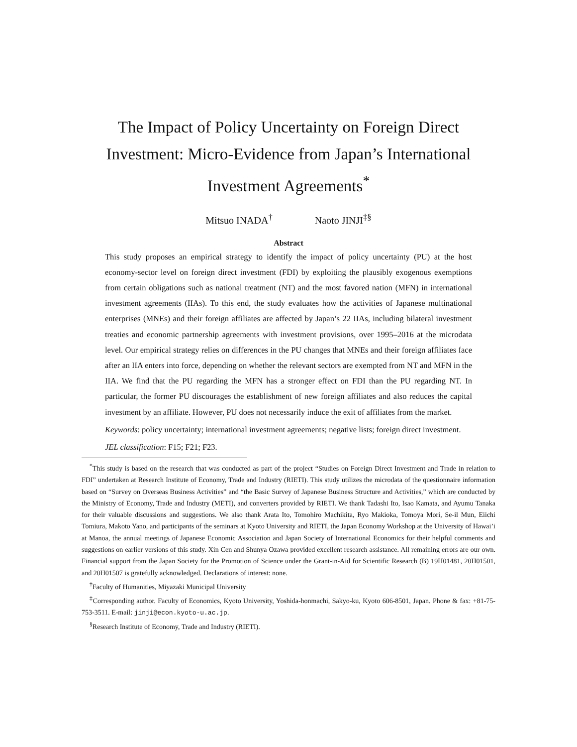The Impact of Policy Uncertainty on Foreign Direct Investment: Micro-Evidence from Japan’s International Investment Agreements<sup>*</sup>
Mitsuo INADA<sup>†</sup> Naoto JINJI<sup>‡§</sup>
Abstract
This study proposes an empirical strategy to identify the impact of policy uncertainty (PU) at the host economy-sector level on foreign direct investment (FDI) by exploiting the plausibly exogenous exemptions from certain obligations such as national treatment (NT) and the most favored nation (MFN) in international investment agreements (IIAs). To this end, the study evaluates how the activities of Japanese multinational enterprises (MNEs) and their foreign affiliates are affected by Japan’s 22 IIAs, including bilateral investment treaties and economic partnership agreements with investment provisions, over 1995–2016 at the microdata level. Our empirical strategy relies on differences in the PU changes that MNEs and their foreign affiliates face after an IIA enters into force, depending on whether the relevant sectors are exempted from NT and MFN in the IIA. We find that the PU regarding the MFN has a stronger effect on FDI than the PU regarding NT. In particular, the former PU discourages the establishment of new foreign affiliates and also reduces the capital investment by an affiliate. However, PU does not necessarily induce the exit of affiliates from the market.
Keywords: policy uncertainty; international investment agreements; negative lists; foreign direct investment.
JEL classification: F15; F21; F23.
<sup>*</sup> This study is based on the research that was conducted as part of the project “Studies on Foreign Direct Investment and Trade in relation to FDI” undertaken at Research Institute of Economy, Trade and Industry (RIETI). This study utilizes the microdata of the questionnaire information based on “Survey on Overseas Business Activities” and “the Basic Survey of Japanese Business Structure and Activities,” which are conducted by the Ministry of Economy, Trade and Industry (METI), and converters provided by RIETI. We thank Tadashi Ito, Isao Kamata, and Ayumu Tanaka for their valuable discussions and suggestions. We also thank Arata Ito, Tomohiro Machikita, Ryo Makioka, Tomoya Mori, Se-il Mun, Eiichi Tomiura, Makoto Yano, and participants of the seminars at Kyoto University and RIETI, the Japan Economy Workshop at the University of Hawai’i at Manoa, the annual meetings of Japanese Economic Association and Japan Society of International Economics for their helpful comments and suggestions on earlier versions of this study. Xin Cen and Shunya Ozawa provided excellent research assistance. All remaining errors are our own. Financial support from the Japan Society for the Promotion of Science under the Grant-in-Aid for Scientific Research (B) 19H01481, 20H01501, and 20H01507 is gratefully acknowledged. Declarations of interest: none.
<sup>†</sup> Faculty of Humanities, Miyazaki Municipal University
<sup>‡</sup> Corresponding author. Faculty of Economics, Kyoto University, Yoshida-honmachi, Sakyo-ku, Kyoto 606-8501, Japan. Phone & fax: +81-75-753-3511. E-mail: jinji@econ.kyoto-u.ac.jp.
<sup>§</sup> Research Institute of Economy, Trade and Industry (RIETI).